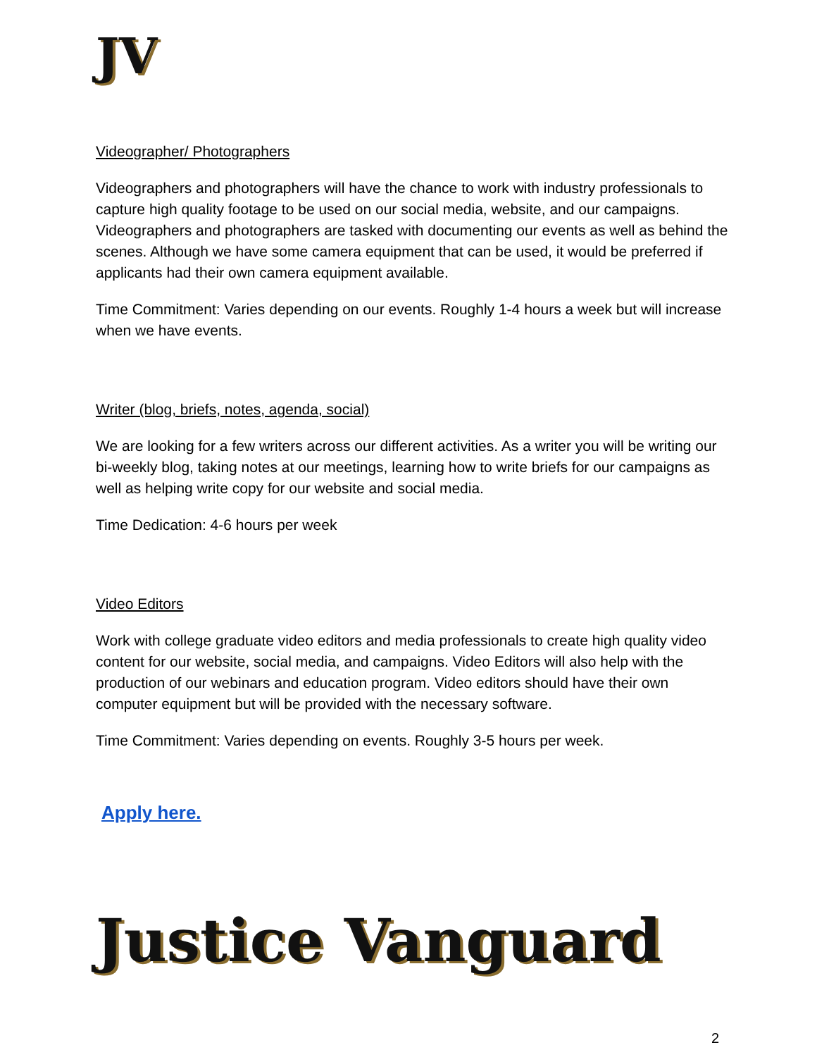JV
Videographer/ Photographers
Videographers and photographers will have the chance to work with industry professionals to capture high quality footage to be used on our social media, website, and our campaigns. Videographers and photographers are tasked with documenting our events as well as behind the scenes. Although we have some camera equipment that can be used, it would be preferred if applicants had their own camera equipment available.
Time Commitment: Varies depending on our events. Roughly 1-4 hours a week but will increase when we have events.
Writer (blog, briefs, notes, agenda, social)
We are looking for a few writers across our different activities. As a writer you will be writing our bi-weekly blog, taking notes at our meetings, learning how to write briefs for our campaigns as well as helping write copy for our website and social media.
Time Dedication: 4-6 hours per week
Video Editors
Work with college graduate video editors and media professionals to create high quality video content for our website, social media, and campaigns. Video Editors will also help with the production of our webinars and education program. Video editors should have their own computer equipment but will be provided with the necessary software.
Time Commitment: Varies depending on events. Roughly 3-5 hours per week.
Apply here.
Justice Vanguard
2